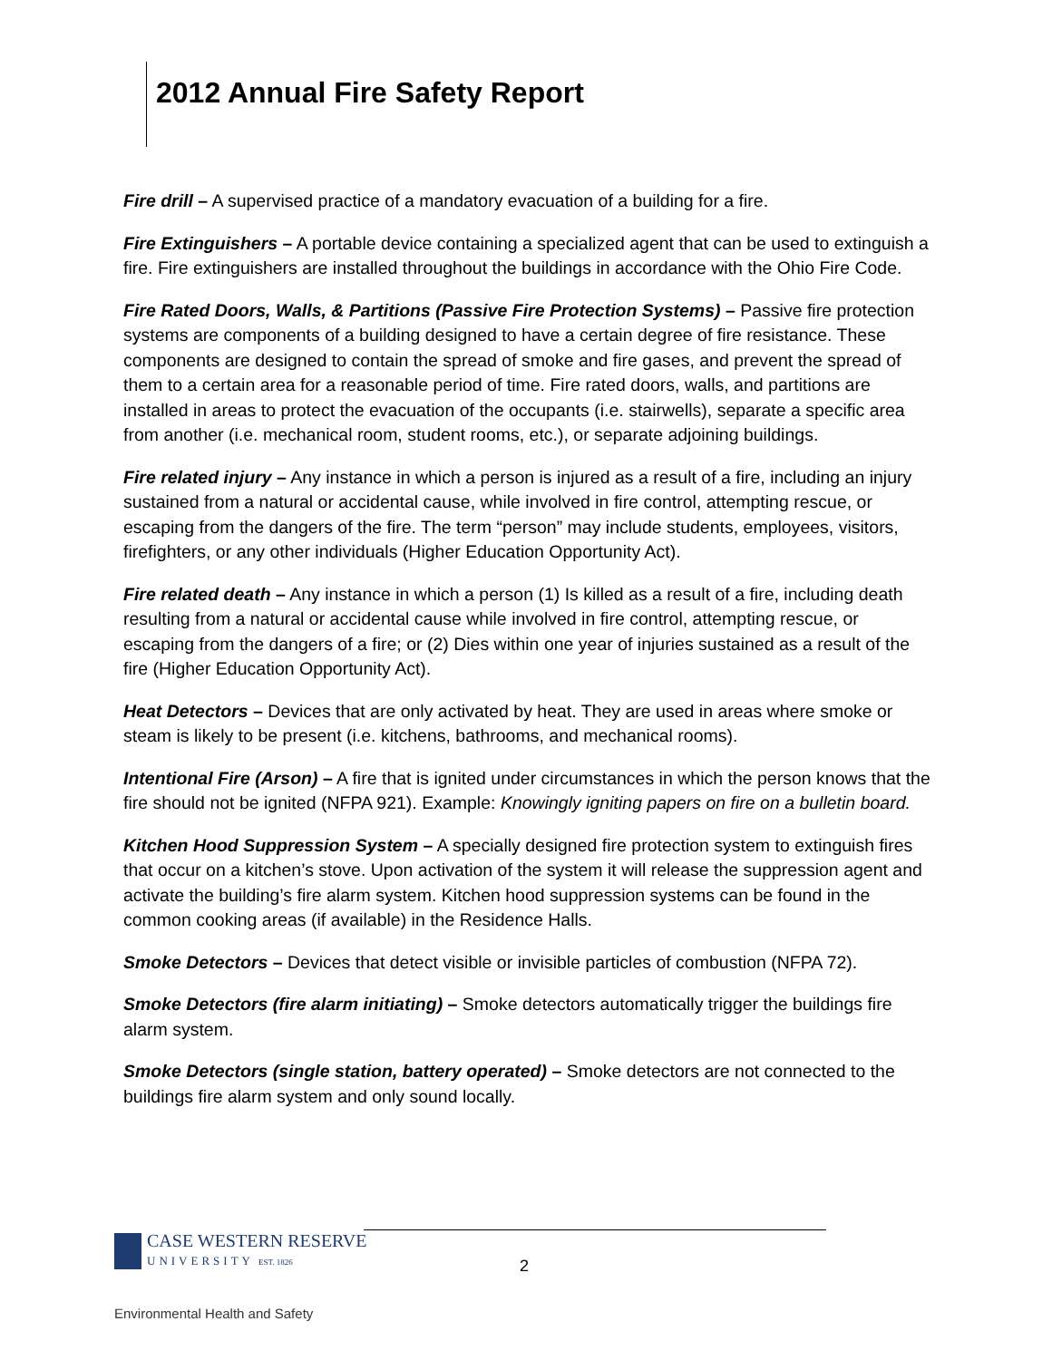2012 Annual Fire Safety Report
Fire drill – A supervised practice of a mandatory evacuation of a building for a fire.
Fire Extinguishers – A portable device containing a specialized agent that can be used to extinguish a fire. Fire extinguishers are installed throughout the buildings in accordance with the Ohio Fire Code.
Fire Rated Doors, Walls, & Partitions (Passive Fire Protection Systems) – Passive fire protection systems are components of a building designed to have a certain degree of fire resistance. These components are designed to contain the spread of smoke and fire gases, and prevent the spread of them to a certain area for a reasonable period of time. Fire rated doors, walls, and partitions are installed in areas to protect the evacuation of the occupants (i.e. stairwells), separate a specific area from another (i.e. mechanical room, student rooms, etc.), or separate adjoining buildings.
Fire related injury – Any instance in which a person is injured as a result of a fire, including an injury sustained from a natural or accidental cause, while involved in fire control, attempting rescue, or escaping from the dangers of the fire. The term “person” may include students, employees, visitors, firefighters, or any other individuals (Higher Education Opportunity Act).
Fire related death – Any instance in which a person (1) Is killed as a result of a fire, including death resulting from a natural or accidental cause while involved in fire control, attempting rescue, or escaping from the dangers of a fire; or (2) Dies within one year of injuries sustained as a result of the fire (Higher Education Opportunity Act).
Heat Detectors – Devices that are only activated by heat. They are used in areas where smoke or steam is likely to be present (i.e. kitchens, bathrooms, and mechanical rooms).
Intentional Fire (Arson) – A fire that is ignited under circumstances in which the person knows that the fire should not be ignited (NFPA 921). Example: Knowingly igniting papers on fire on a bulletin board.
Kitchen Hood Suppression System – A specially designed fire protection system to extinguish fires that occur on a kitchen’s stove. Upon activation of the system it will release the suppression agent and activate the building’s fire alarm system. Kitchen hood suppression systems can be found in the common cooking areas (if available) in the Residence Halls.
Smoke Detectors – Devices that detect visible or invisible particles of combustion (NFPA 72).
Smoke Detectors (fire alarm initiating) – Smoke detectors automatically trigger the buildings fire alarm system.
Smoke Detectors (single station, battery operated) – Smoke detectors are not connected to the buildings fire alarm system and only sound locally.
CASE WESTERN RESERVE
UNIVERSITY EST. 1826
2
Environmental Health and Safety